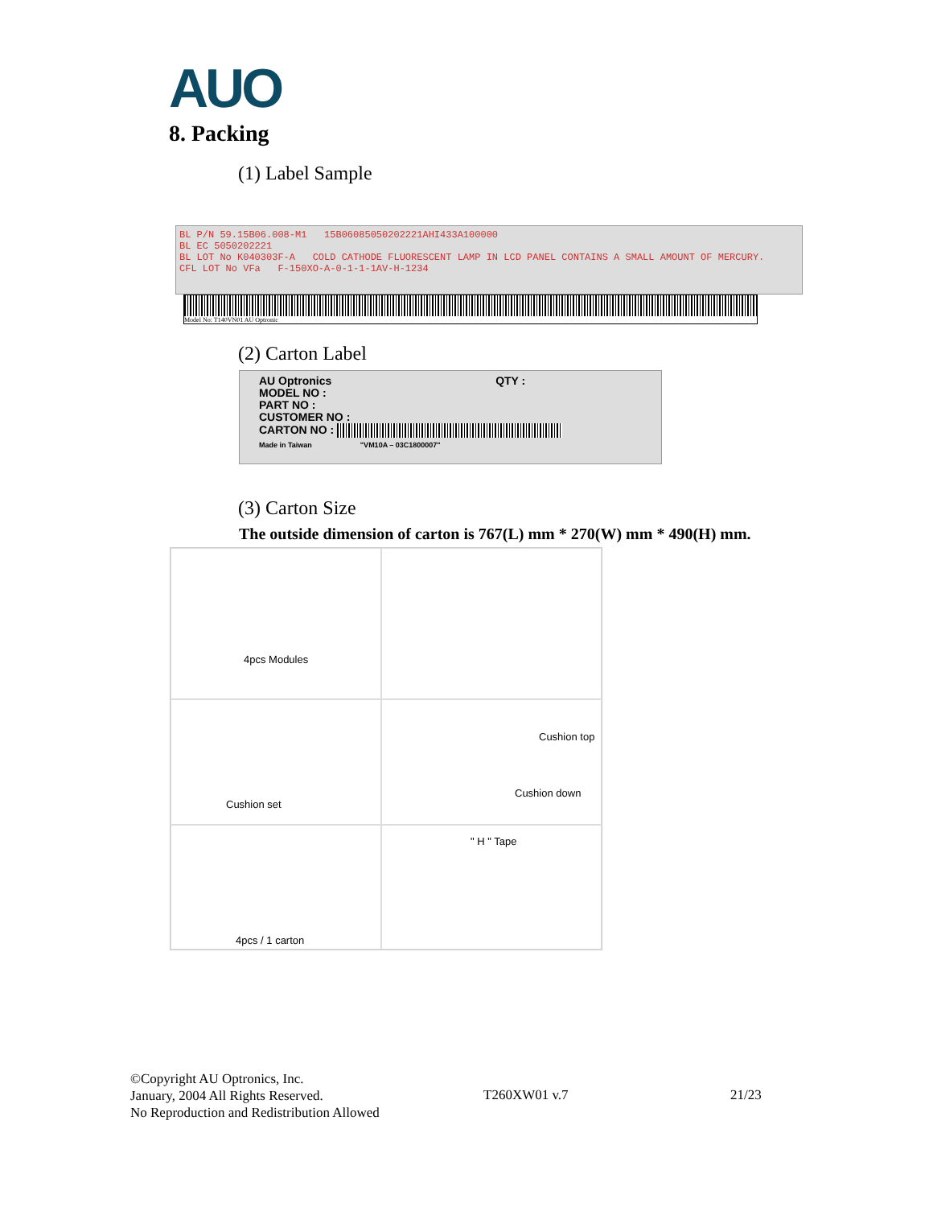AUO
8. Packing
(1) Label Sample
BL P/N 59.15B06.008-M1 15B06085050202221AHI433A100000
BL EC 5050202221
BL LOT No K040303F-A COLD CATHODE FLUORESCENT LAMP IN LCD PANEL CONTAINS A SMALL AMOUNT OF MERCURY.
CFL LOT No VFa F-150XO-A-0-1-1-1AV-H-1234
Model No: T140VN01 AU Optronic
(2) Carton Label
AU Optronics QTY :
MODEL NO :
PART NO :
CUSTOMER NO :
CARTON NO :
Made in Taiwan "VM10A – 03C1800007"
(3) Carton Size
The outside dimension of carton is 767(L) mm * 270(W) mm * 490(H) mm.
4pcs Modules
Cushion set
Cushion top
Cushion down
4pcs / 1 carton
" H " Tape
©Copyright AU Optronics, Inc.
January, 2004 All Rights Reserved.
No Reproduction and Redistribution Allowed
T260XW01 v.7 21/23